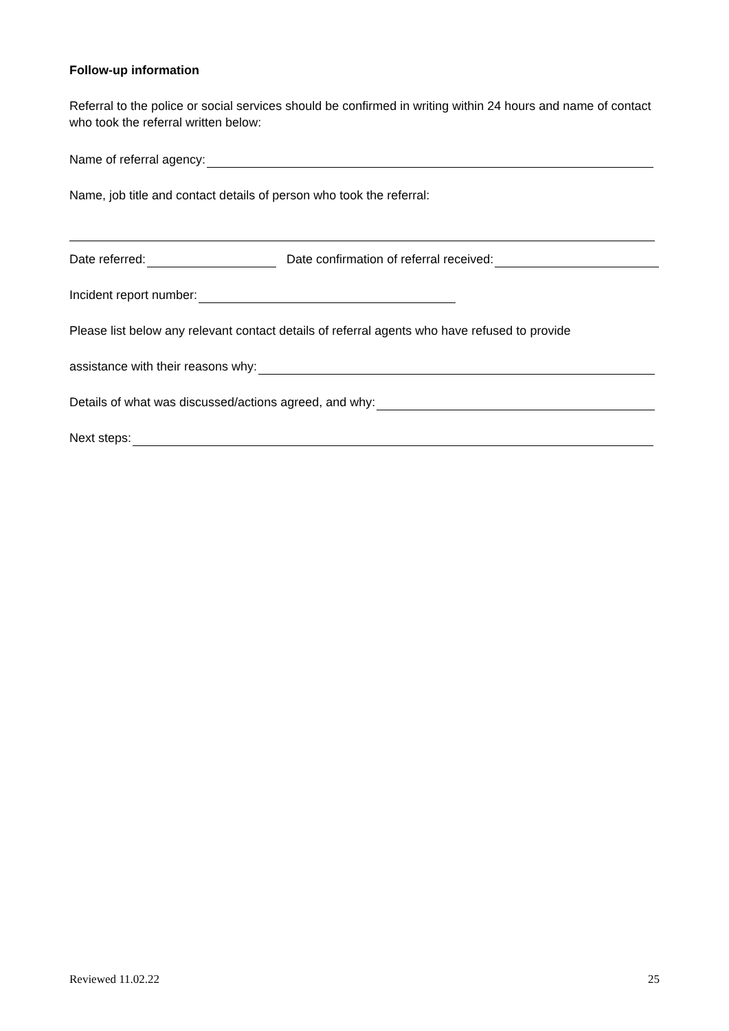Follow-up information
Referral to the police or social services should be confirmed in writing within 24 hours and name of contact who took the referral written below:
Name of referral agency:
Name, job title and contact details of person who took the referral:
Date referred: Date confirmation of referral received:
Incident report number:
Please list below any relevant contact details of referral agents who have refused to provide
assistance with their reasons why:
Details of what was discussed/actions agreed, and why:
Next steps:
Reviewed 11.02.22 25